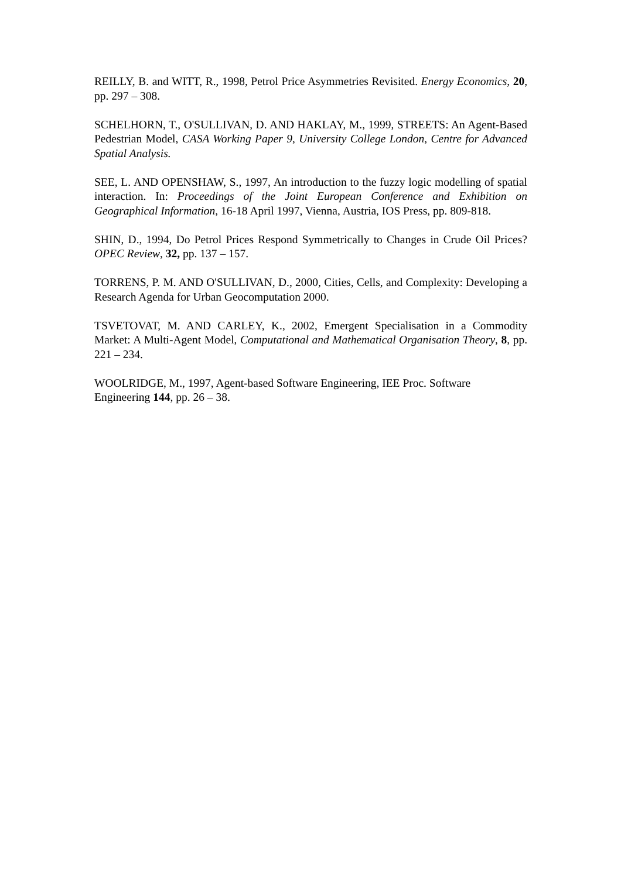REILLY, B. and WITT, R., 1998, Petrol Price Asymmetries Revisited. Energy Economics, 20, pp. 297 – 308.
SCHELHORN, T., O'SULLIVAN, D. AND HAKLAY, M., 1999, STREETS: An Agent-Based Pedestrian Model, CASA Working Paper 9, University College London, Centre for Advanced Spatial Analysis.
SEE, L. AND OPENSHAW, S., 1997, An introduction to the fuzzy logic modelling of spatial interaction. In: Proceedings of the Joint European Conference and Exhibition on Geographical Information, 16-18 April 1997, Vienna, Austria, IOS Press, pp. 809-818.
SHIN, D., 1994, Do Petrol Prices Respond Symmetrically to Changes in Crude Oil Prices? OPEC Review, 32, pp. 137 – 157.
TORRENS, P. M. AND O'SULLIVAN, D., 2000, Cities, Cells, and Complexity: Developing a Research Agenda for Urban Geocomputation 2000.
TSVETOVAT, M. AND CARLEY, K., 2002, Emergent Specialisation in a Commodity Market: A Multi-Agent Model, Computational and Mathematical Organisation Theory, 8, pp. 221 – 234.
WOOLRIDGE, M., 1997, Agent-based Software Engineering, IEE Proc. Software
Engineering 144, pp. 26 – 38.